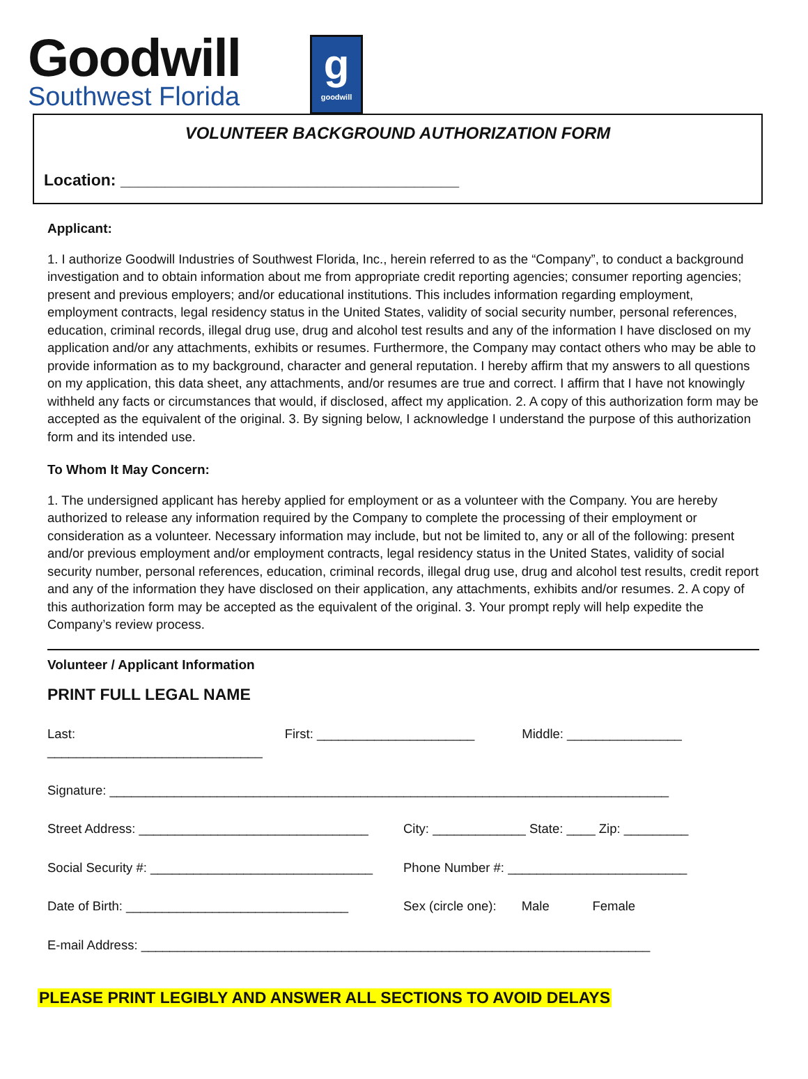Goodwill
Southwest Florida
g
goodwill
VOLUNTEER BACKGROUND AUTHORIZATION FORM
Location: ______________________________________
Applicant:
1. I authorize Goodwill Industries of Southwest Florida, Inc., herein referred to as the “Company”, to conduct a background investigation and to obtain information about me from appropriate credit reporting agencies; consumer reporting agencies; present and previous employers; and/or educational institutions. This includes information regarding employment, employment contracts, legal residency status in the United States, validity of social security number, personal references, education, criminal records, illegal drug use, drug and alcohol test results and any of the information I have disclosed on my application and/or any attachments, exhibits or resumes. Furthermore, the Company may contact others who may be able to provide information as to my background, character and general reputation. I hereby affirm that my answers to all questions on my application, this data sheet, any attachments, and/or resumes are true and correct. I affirm that I have not knowingly withheld any facts or circumstances that would, if disclosed, affect my application. 2. A copy of this authorization form may be accepted as the equivalent of the original. 3. By signing below, I acknowledge I understand the purpose of this authorization form and its intended use.
To Whom It May Concern:
1. The undersigned applicant has hereby applied for employment or as a volunteer with the Company. You are hereby authorized to release any information required by the Company to complete the processing of their employment or consideration as a volunteer. Necessary information may include, but not be limited to, any or all of the following: present and/or previous employment and/or employment contracts, legal residency status in the United States, validity of social security number, personal references, education, criminal records, illegal drug use, drug and alcohol test results, credit report and any of the information they have disclosed on their application, any attachments, exhibits and/or resumes. 2. A copy of this authorization form may be accepted as the equivalent of the original. 3. Your prompt reply will help expedite the Company’s review process.
Volunteer / Applicant Information
PRINT FULL LEGAL NAME
Last: ______________________________ First: ______________________ Middle: ________________
Signature: ______________________________________________________________________________
Street Address: ________________________________ City: _____________ State: ____ Zip: _________
Social Security #: _______________________________ Phone Number #: _________________________
Date of Birth: _______________________________ Sex (circle one): Male Female
E-mail Address: _______________________________________________________________________
PLEASE PRINT LEGIBLY AND ANSWER ALL SECTIONS TO AVOID DELAYS